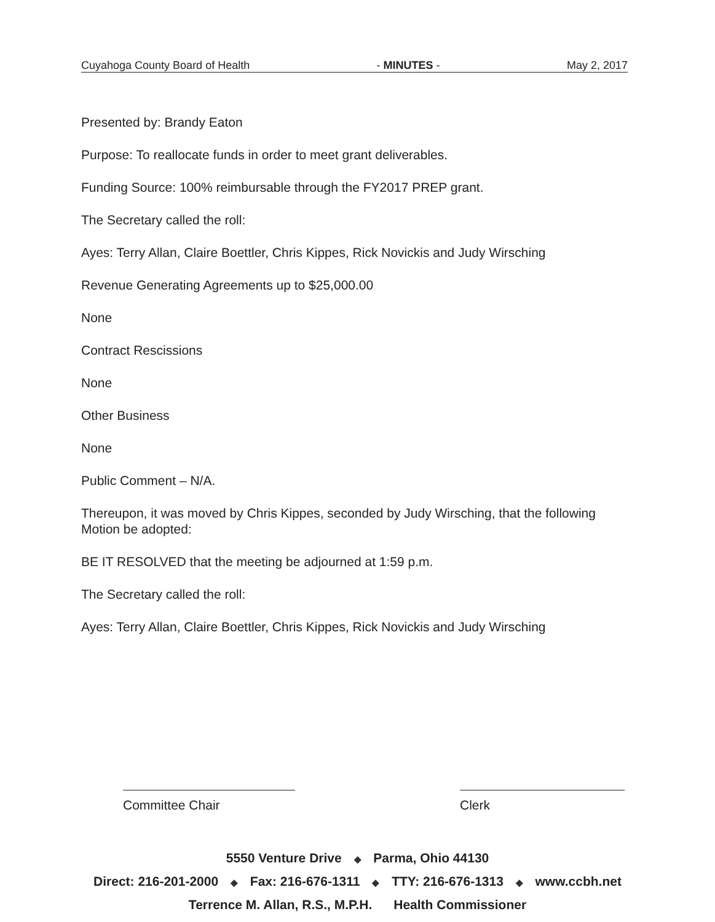Cuyahoga County Board of Health - MINUTES - May 2, 2017
Presented by: Brandy Eaton
Purpose: To reallocate funds in order to meet grant deliverables.
Funding Source: 100% reimbursable through the FY2017 PREP grant.
The Secretary called the roll:
Ayes: Terry Allan, Claire Boettler, Chris Kippes, Rick Novickis and Judy Wirsching
Revenue Generating Agreements up to $25,000.00
None
Contract Rescissions
None
Other Business
None
Public Comment – N/A.
Thereupon, it was moved by Chris Kippes, seconded by Judy Wirsching, that the following Motion be adopted:
BE IT RESOLVED that the meeting be adjourned at 1:59 p.m.
The Secretary called the roll:
Ayes: Terry Allan, Claire Boettler, Chris Kippes, Rick Novickis and Judy Wirsching
Committee Chair Clerk
5550 Venture Drive ◆ Parma, Ohio 44130
Direct: 216-201-2000 ◆ Fax: 216-676-1311 ◆ TTY: 216-676-1313 ◆ www.ccbh.net
Terrence M. Allan, R.S., M.P.H. Health Commissioner